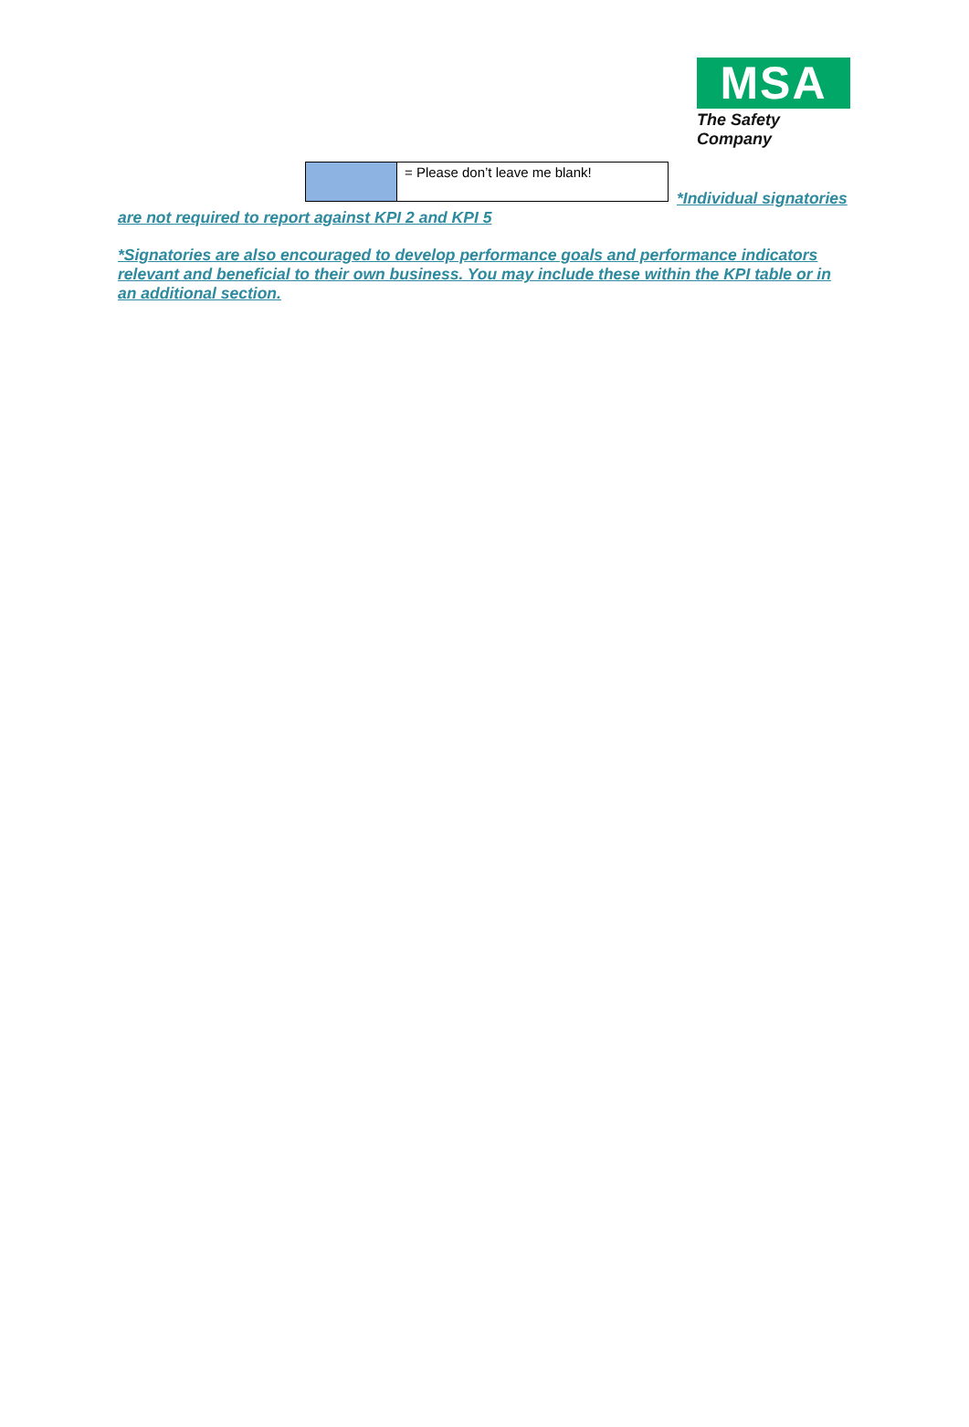MSA
The Safety Company
| | = Please don’t leave me blank! |
*Individual signatories are not required to report against KPI 2 and KPI 5
*Signatories are also encouraged to develop performance goals and performance indicators relevant and beneficial to their own business. You may include these within the KPI table or in an additional section.